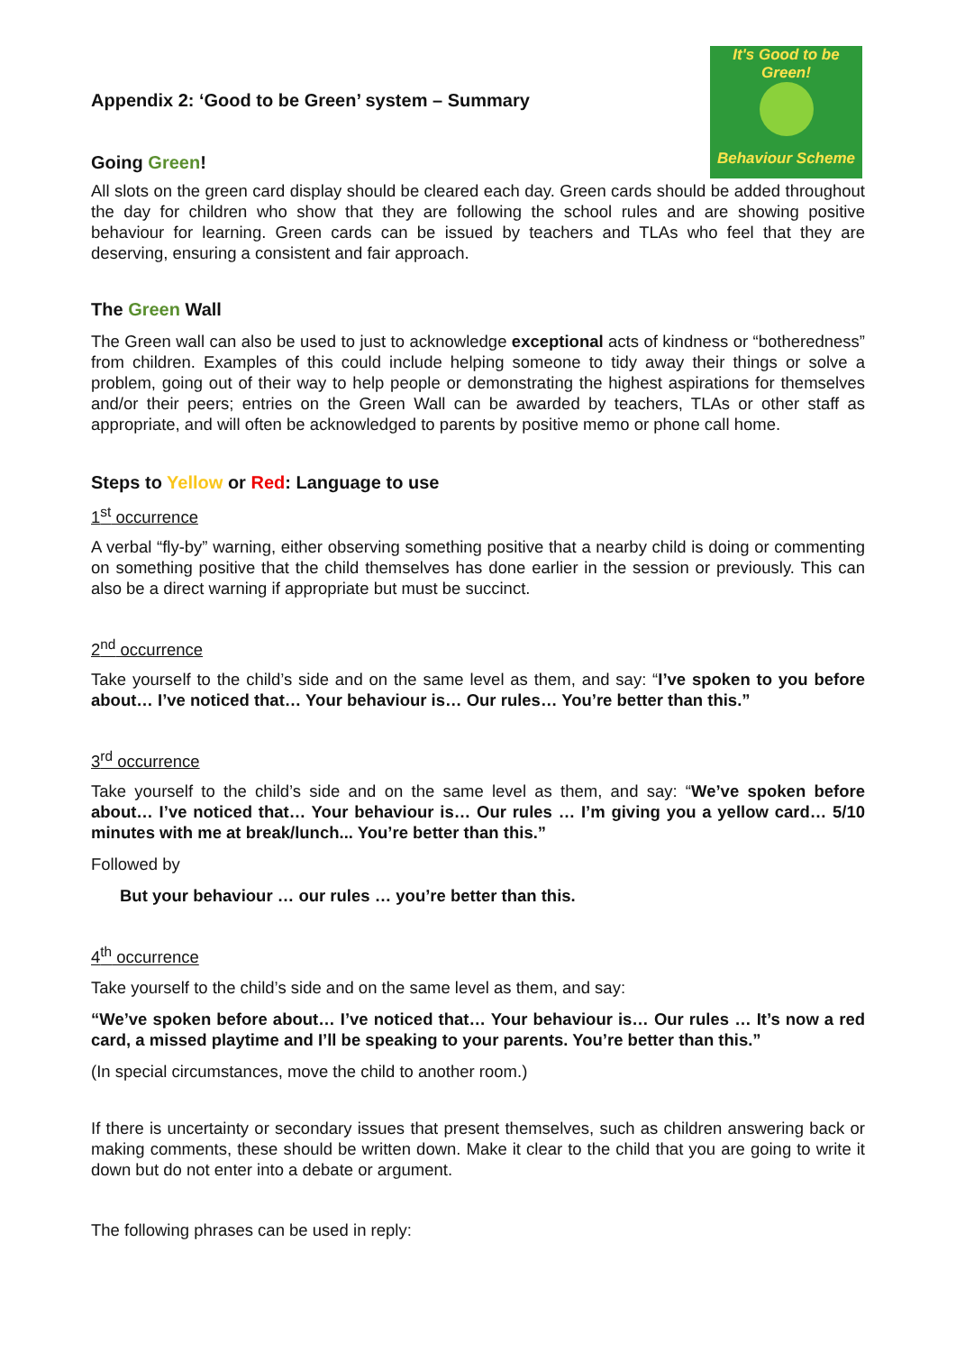It's Good to be Green!
Behaviour Scheme
Appendix 2: ‘Good to be Green’ system – Summary
Going Green!
All slots on the green card display should be cleared each day. Green cards should be added throughout the day for children who show that they are following the school rules and are showing positive behaviour for learning. Green cards can be issued by teachers and TLAs who feel that they are deserving, ensuring a consistent and fair approach.
The Green Wall
The Green wall can also be used to just to acknowledge exceptional acts of kindness or “botheredness” from children. Examples of this could include helping someone to tidy away their things or solve a problem, going out of their way to help people or demonstrating the highest aspirations for themselves and/or their peers; entries on the Green Wall can be awarded by teachers, TLAs or other staff as appropriate, and will often be acknowledged to parents by positive memo or phone call home.
Steps to Yellow or Red: Language to use
1<sup>st</sup> occurrence
A verbal “fly-by” warning, either observing something positive that a nearby child is doing or commenting on something positive that the child themselves has done earlier in the session or previously. This can also be a direct warning if appropriate but must be succinct.
2<sup>nd</sup> occurrence
Take yourself to the child’s side and on the same level as them, and say: “I’ve spoken to you before about… I’ve noticed that… Your behaviour is… Our rules… You’re better than this.”
3<sup>rd</sup> occurrence
Take yourself to the child’s side and on the same level as them, and say: “We’ve spoken before about… I’ve noticed that… Your behaviour is… Our rules … I’m giving you a yellow card… 5/10 minutes with me at break/lunch... You’re better than this.”
Followed by
But your behaviour … our rules … you’re better than this.
4<sup>th</sup> occurrence
Take yourself to the child’s side and on the same level as them, and say:
“We’ve spoken before about… I’ve noticed that… Your behaviour is… Our rules … It’s now a red card, a missed playtime and I’ll be speaking to your parents. You’re better than this.”
(In special circumstances, move the child to another room.)
If there is uncertainty or secondary issues that present themselves, such as children answering back or making comments, these should be written down. Make it clear to the child that you are going to write it down but do not enter into a debate or argument.
The following phrases can be used in reply: